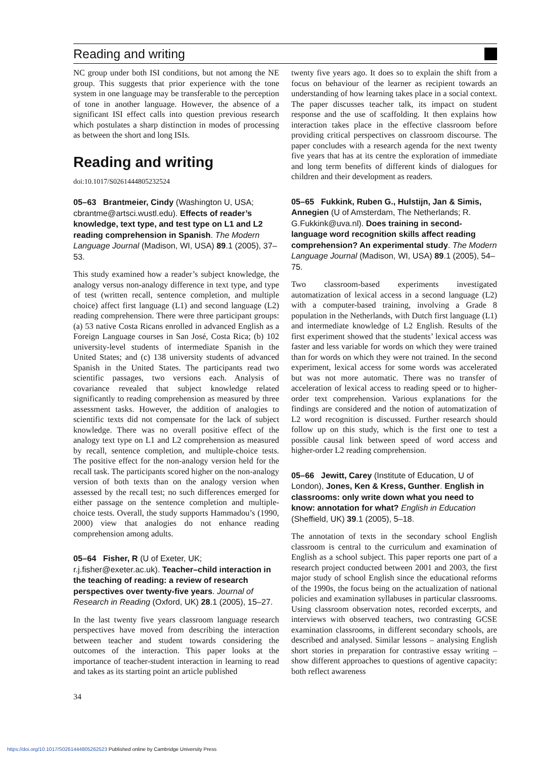Reading and writing
NC group under both ISI conditions, but not among the NE group. This suggests that prior experience with the tone system in one language may be transferable to the perception of tone in another language. However, the absence of a significant ISI effect calls into question previous research which postulates a sharp distinction in modes of processing as between the short and long ISIs.
Reading and writing
doi:10.1017/S0261444805232524
05–63 Brantmeier, Cindy (Washington U, USA; cbrantme@artsci.wustl.edu). Effects of reader’s knowledge, text type, and test type on L1 and L2 reading comprehension in Spanish. The Modern Language Journal (Madison, WI, USA) 89.1 (2005), 37–53.
This study examined how a reader’s subject knowledge, the analogy versus non-analogy difference in text type, and type of test (written recall, sentence completion, and multiple choice) affect first language (L1) and second language (L2) reading comprehension. There were three participant groups: (a) 53 native Costa Ricans enrolled in advanced English as a Foreign Language courses in San José, Costa Rica; (b) 102 university-level students of intermediate Spanish in the United States; and (c) 138 university students of advanced Spanish in the United States. The participants read two scientific passages, two versions each. Analysis of covariance revealed that subject knowledge related significantly to reading comprehension as measured by three assessment tasks. However, the addition of analogies to scientific texts did not compensate for the lack of subject knowledge. There was no overall positive effect of the analogy text type on L1 and L2 comprehension as measured by recall, sentence completion, and multiple-choice tests. The positive effect for the non-analogy version held for the recall task. The participants scored higher on the non-analogy version of both texts than on the analogy version when assessed by the recall test; no such differences emerged for either passage on the sentence completion and multiple-choice tests. Overall, the study supports Hammadou’s (1990, 2000) view that analogies do not enhance reading comprehension among adults.
05–64 Fisher, R (U of Exeter, UK; r.j.fisher@exeter.ac.uk). Teacher–child interaction in the teaching of reading: a review of research perspectives over twenty-five years. Journal of Research in Reading (Oxford, UK) 28.1 (2005), 15–27.
In the last twenty five years classroom language research perspectives have moved from describing the interaction between teacher and student towards considering the outcomes of the interaction. This paper looks at the importance of teacher-student interaction in learning to read and takes as its starting point an article published
34
twenty five years ago. It does so to explain the shift from a focus on behaviour of the learner as recipient towards an understanding of how learning takes place in a social context. The paper discusses teacher talk, its impact on student response and the use of scaffolding. It then explains how interaction takes place in the effective classroom before providing critical perspectives on classroom discourse. The paper concludes with a research agenda for the next twenty five years that has at its centre the exploration of immediate and long term benefits of different kinds of dialogues for children and their development as readers.
05–65 Fukkink, Ruben G., Hulstijn, Jan & Simis, Annegien (U of Amsterdam, The Netherlands; R. G.Fukkink@uva.nl). Does training in second-language word recognition skills affect reading comprehension? An experimental study. The Modern Language Journal (Madison, WI, USA) 89.1 (2005), 54–75.
Two classroom-based experiments investigated automatization of lexical access in a second language (L2) with a computer-based training, involving a Grade 8 population in the Netherlands, with Dutch first language (L1) and intermediate knowledge of L2 English. Results of the first experiment showed that the students’ lexical access was faster and less variable for words on which they were trained than for words on which they were not trained. In the second experiment, lexical access for some words was accelerated but was not more automatic. There was no transfer of acceleration of lexical access to reading speed or to higher-order text comprehension. Various explanations for the findings are considered and the notion of automatization of L2 word recognition is discussed. Further research should follow up on this study, which is the first one to test a possible causal link between speed of word access and higher-order L2 reading comprehension.
05–66 Jewitt, Carey (Institute of Education, U of London), Jones, Ken & Kress, Gunther. English in classrooms: only write down what you need to know: annotation for what? English in Education (Sheffield, UK) 39.1 (2005), 5–18.
The annotation of texts in the secondary school English classroom is central to the curriculum and examination of English as a school subject. This paper reports one part of a research project conducted between 2001 and 2003, the first major study of school English since the educational reforms of the 1990s, the focus being on the actualization of national policies and examination syllabuses in particular classrooms. Using classroom observation notes, recorded excerpts, and interviews with observed teachers, two contrasting GCSE examination classrooms, in different secondary schools, are described and analysed. Similar lessons – analysing English short stories in preparation for contrastive essay writing – show different approaches to questions of agentive capacity: both reflect awareness
https://doi.org/10.1017/S0261444805262523 Published online by Cambridge University Press